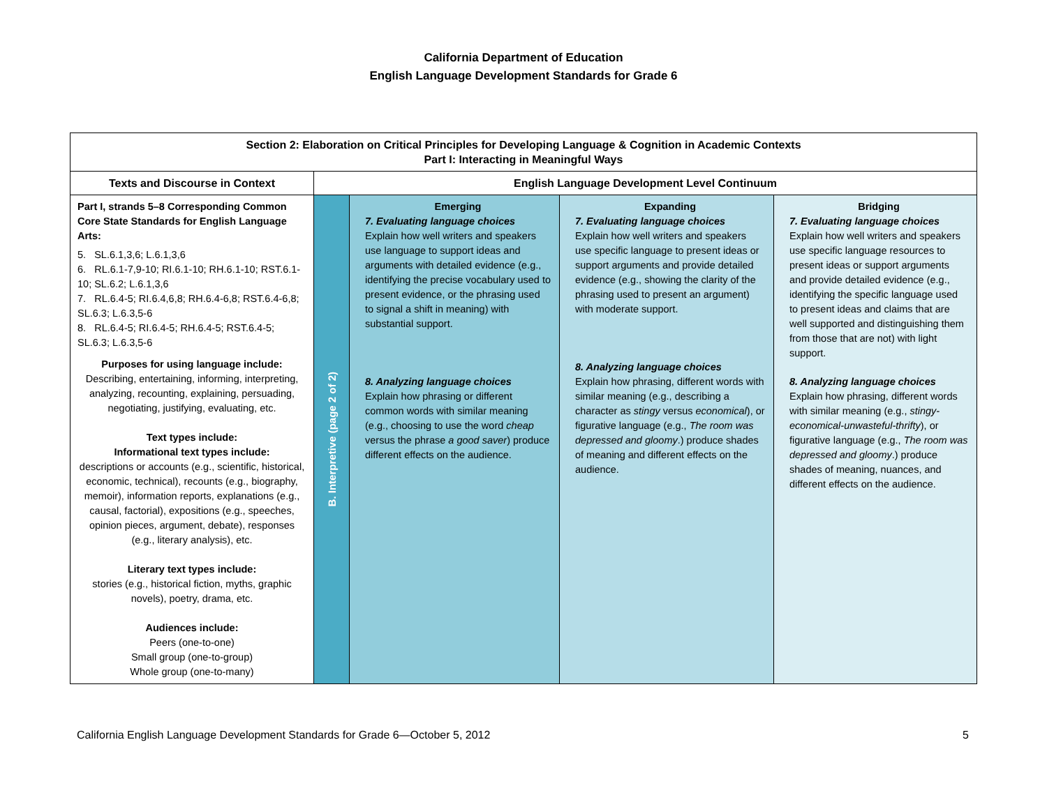California Department of Education
English Language Development Standards for Grade 6
| Section 2: Elaboration on Critical Principles for Developing Language & Cognition in Academic Contexts Part I: Interacting in Meaningful Ways | | | | |
| --- | --- | --- | --- | --- |
| Texts and Discourse in Context | English Language Development Level Continuum | | | |
| Part I, strands 5–8 Corresponding Common Core State Standards for English Language Arts: 5. SL.6.1,3,6; L.6.1,3,6 6. RL.6.1-7,9-10; RI.6.1-10; RH.6.1-10; RST.6.1-10; SL.6.2; L.6.1,3,6 7. RL.6.4-5; RI.6.4,6,8; RH.6.4-6,8; RST.6.4-6,8; SL.6.3; L.6.3,5-6 8. RL.6.4-5; RI.6.4-5; RH.6.4-5; RST.6.4-5; SL.6.3; L.6.3,5-6 Purposes for using language include: Describing, entertaining, informing, interpreting, analyzing, recounting, explaining, persuading, negotiating, justifying, evaluating, etc. Text types include: Informational text types include: descriptions or accounts (e.g., scientific, historical, economic, technical), recounts (e.g., biography, memoir), information reports, explanations (e.g., causal, factorial), expositions (e.g., speeches, opinion pieces, argument, debate), responses (e.g., literary analysis), etc. Literary text types include: stories (e.g., historical fiction, myths, graphic novels), poetry, drama, etc. Audiences include: Peers (one-to-one) Small group (one-to-group) Whole group (one-to-many) | B. Interpretive (page 2 of 2) | Emerging 7. Evaluating language choices Explain how well writers and speakers use language to support ideas and arguments with detailed evidence (e.g., identifying the precise vocabulary used to present evidence, or the phrasing used to signal a shift in meaning) with substantial support. 8. Analyzing language choices Explain how phrasing or different common words with similar meaning (e.g., choosing to use the word cheap versus the phrase a good saver ) produce different effects on the audience. | Expanding 7. Evaluating language choices Explain how well writers and speakers use specific language to present ideas or support arguments and provide detailed evidence (e.g., showing the clarity of the phrasing used to present an argument) with moderate support. 8. Analyzing language choices Explain how phrasing, different words with similar meaning (e.g., describing a character as stingy versus economical ), or figurative language (e.g., The room was depressed and gloomy .) produce shades of meaning and different effects on the audience. | Bridging 7. Evaluating language choices Explain how well writers and speakers use specific language resources to present ideas or support arguments and provide detailed evidence (e.g., identifying the specific language used to present ideas and claims that are well supported and distinguishing them from those that are not) with light support. 8. Analyzing language choices Explain how phrasing, different words with similar meaning (e.g., stingy-economical-unwasteful-thrifty ), or figurative language (e.g., The room was depressed and gloomy .) produce shades of meaning, nuances, and different effects on the audience. |
California English Language Development Standards for Grade 6—October 5, 2012 5